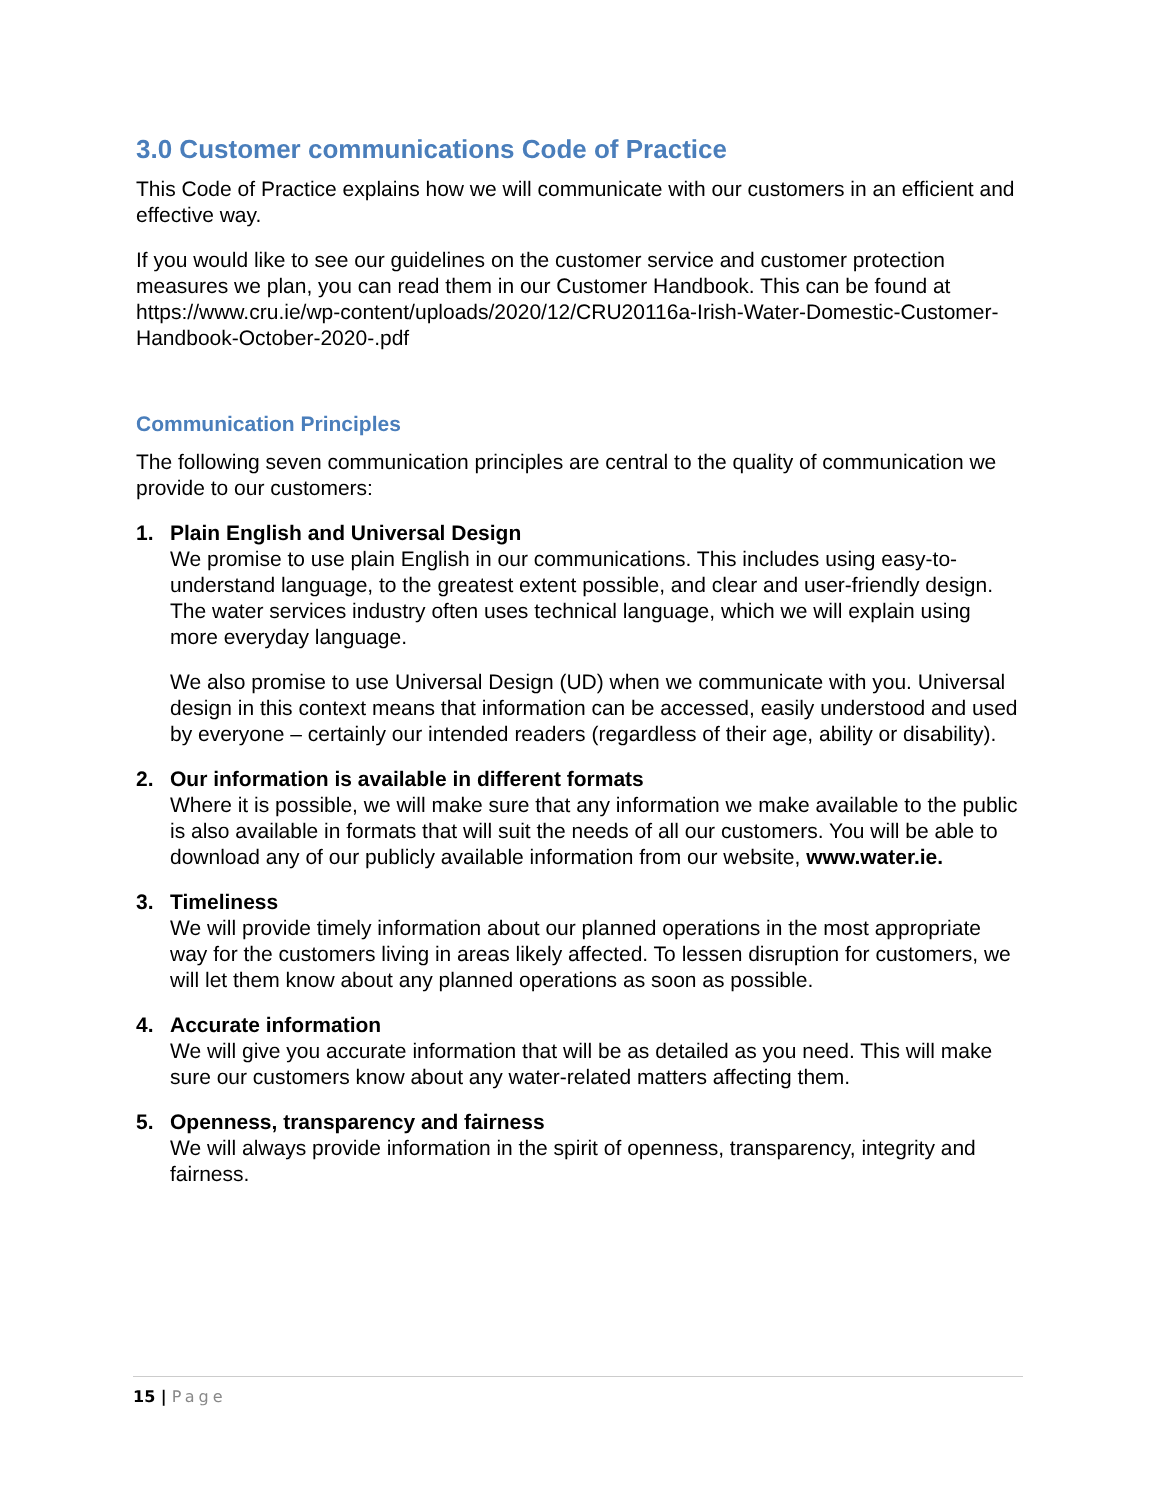3.0 Customer communications Code of Practice
This Code of Practice explains how we will communicate with our customers in an efficient and effective way.
If you would like to see our guidelines on the customer service and customer protection measures we plan, you can read them in our Customer Handbook. This can be found at https://www.cru.ie/wp-content/uploads/2020/12/CRU20116a-Irish-Water-Domestic-Customer-Handbook-October-2020-.pdf
Communication Principles
The following seven communication principles are central to the quality of communication we provide to our customers:
1. Plain English and Universal Design
We promise to use plain English in our communications. This includes using easy-to-understand language, to the greatest extent possible, and clear and user-friendly design. The water services industry often uses technical language, which we will explain using more everyday language.
We also promise to use Universal Design (UD) when we communicate with you. Universal design in this context means that information can be accessed, easily understood and used by everyone – certainly our intended readers (regardless of their age, ability or disability).
2. Our information is available in different formats
Where it is possible, we will make sure that any information we make available to the public is also available in formats that will suit the needs of all our customers. You will be able to download any of our publicly available information from our website, www.water.ie.
3. Timeliness
We will provide timely information about our planned operations in the most appropriate way for the customers living in areas likely affected. To lessen disruption for customers, we will let them know about any planned operations as soon as possible.
4. Accurate information
We will give you accurate information that will be as detailed as you need. This will make sure our customers know about any water-related matters affecting them.
5. Openness, transparency and fairness
We will always provide information in the spirit of openness, transparency, integrity and fairness.
15 | Page